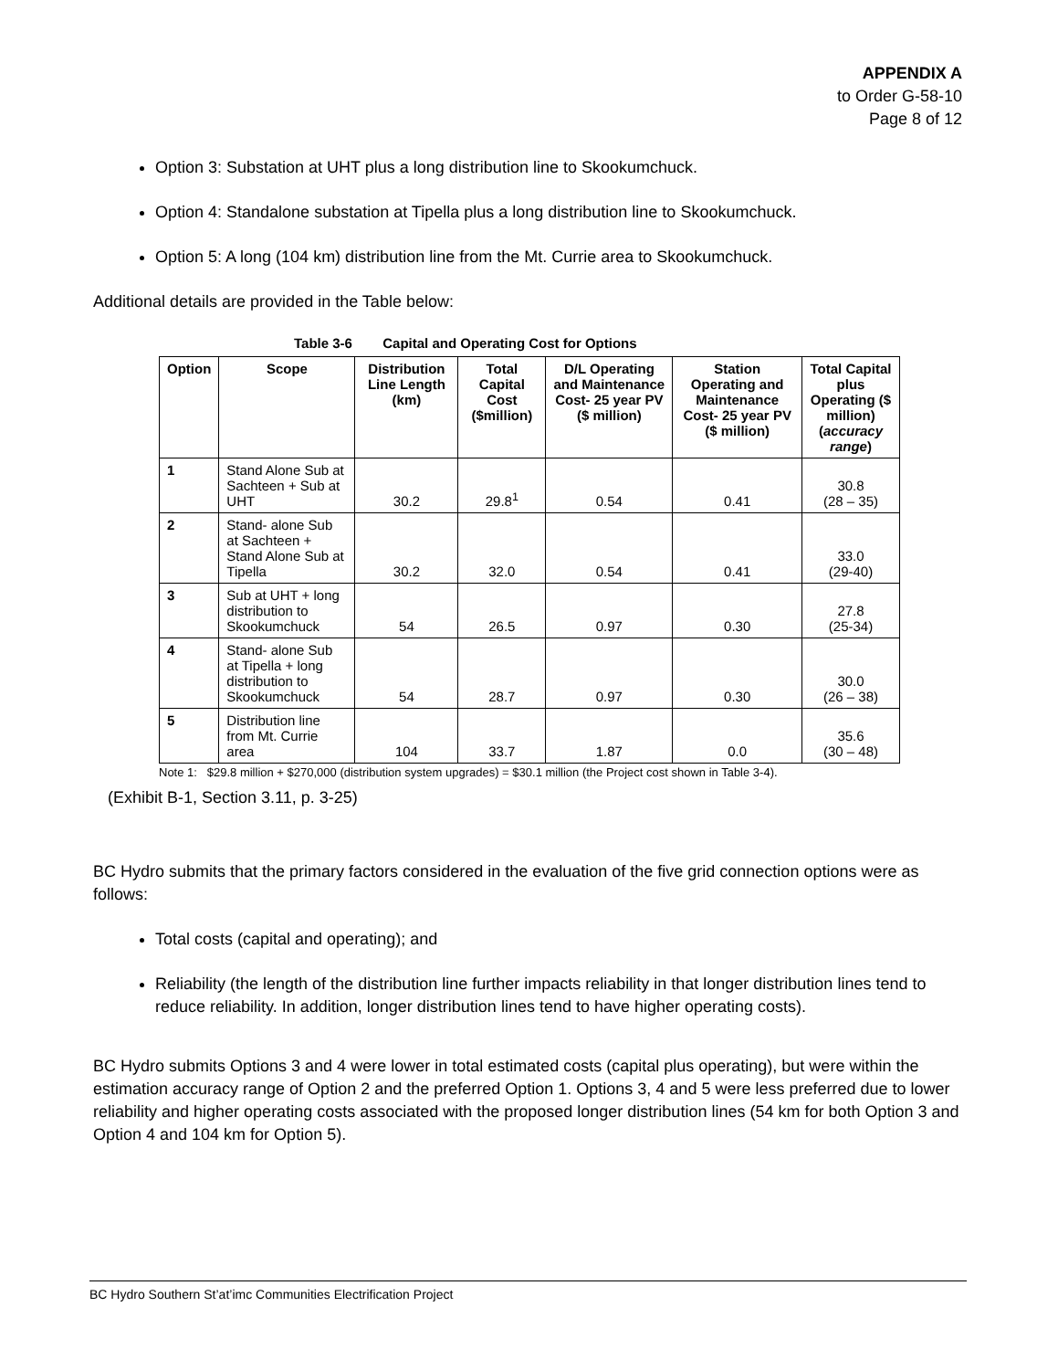APPENDIX A
to Order G-58-10
Page 8 of 12
Option 3: Substation at UHT plus a long distribution line to Skookumchuck.
Option 4: Standalone substation at Tipella plus a long distribution line to Skookumchuck.
Option 5: A long (104 km) distribution line from the Mt. Currie area to Skookumchuck.
Additional details are provided in the Table below:
Table 3-6 Capital and Operating Cost for Options
| Option | Scope | Distribution Line Length (km) | Total Capital Cost ($million) | D/L Operating and Maintenance Cost- 25 year PV ($ million) | Station Operating and Maintenance Cost- 25 year PV ($ million) | Total Capital plus Operating ($ million) ( accuracy range ) |
| --- | --- | --- | --- | --- | --- | --- |
| 1 | Stand Alone Sub at Sachteen + Sub at UHT | 30.2 | 29.8<sup>1</sup> | 0.54 | 0.41 | 30.8 (28 – 35) |
| 2 | Stand- alone Sub at Sachteen + Stand Alone Sub at Tipella | 30.2 | 32.0 | 0.54 | 0.41 | 33.0 (29-40) |
| 3 | Sub at UHT + long distribution to Skookumchuck | 54 | 26.5 | 0.97 | 0.30 | 27.8 (25-34) |
| 4 | Stand- alone Sub at Tipella + long distribution to Skookumchuck | 54 | 28.7 | 0.97 | 0.30 | 30.0 (26 – 38) |
| 5 | Distribution line from Mt. Currie area | 104 | 33.7 | 1.87 | 0.0 | 35.6 (30 – 48) |
Note 1: $29.8 million + $270,000 (distribution system upgrades) = $30.1 million (the Project cost shown in Table 3-4).
(Exhibit B-1, Section 3.11, p. 3-25)
BC Hydro submits that the primary factors considered in the evaluation of the five grid connection options were as follows:
Total costs (capital and operating); and
Reliability (the length of the distribution line further impacts reliability in that longer distribution lines tend to reduce reliability. In addition, longer distribution lines tend to have higher operating costs).
BC Hydro submits Options 3 and 4 were lower in total estimated costs (capital plus operating), but were within the estimation accuracy range of Option 2 and the preferred Option 1. Options 3, 4 and 5 were less preferred due to lower reliability and higher operating costs associated with the proposed longer distribution lines (54 km for both Option 3 and Option 4 and 104 km for Option 5).
BC Hydro Southern St’at’imc Communities Electrification Project